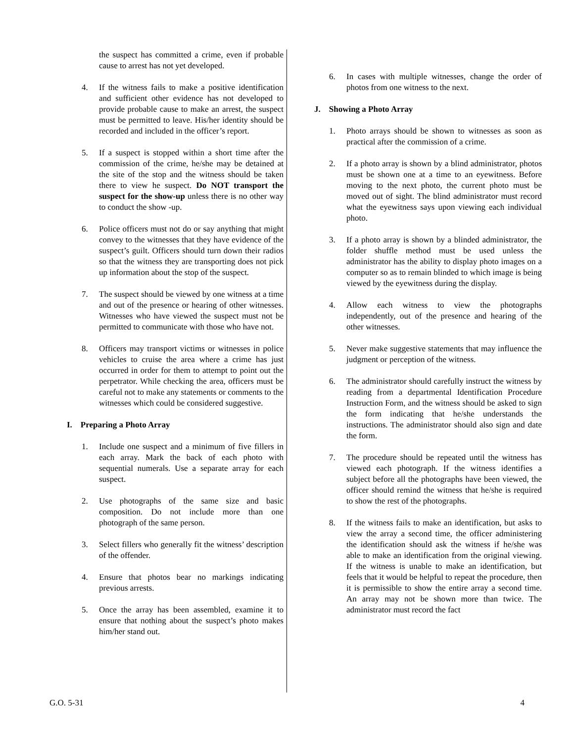the suspect has committed a crime, even if probable cause to arrest has not yet developed.
4. If the witness fails to make a positive identification and sufficient other evidence has not developed to provide probable cause to make an arrest, the suspect must be permitted to leave. His/her identity should be recorded and included in the officer’s report.
5. If a suspect is stopped within a short time after the commission of the crime, he/she may be detained at the site of the stop and the witness should be taken there to view he suspect. Do NOT transport the suspect for the show-up unless there is no other way to conduct the show -up.
6. Police officers must not do or say anything that might convey to the witnesses that they have evidence of the suspect’s guilt. Officers should turn down their radios so that the witness they are transporting does not pick up information about the stop of the suspect.
7. The suspect should be viewed by one witness at a time and out of the presence or hearing of other witnesses. Witnesses who have viewed the suspect must not be permitted to communicate with those who have not.
8. Officers may transport victims or witnesses in police vehicles to cruise the area where a crime has just occurred in order for them to attempt to point out the perpetrator. While checking the area, officers must be careful not to make any statements or comments to the witnesses which could be considered suggestive.
I. Preparing a Photo Array
1. Include one suspect and a minimum of five fillers in each array. Mark the back of each photo with sequential numerals. Use a separate array for each suspect.
2. Use photographs of the same size and basic composition. Do not include more than one photograph of the same person.
3. Select fillers who generally fit the witness’ description of the offender.
4. Ensure that photos bear no markings indicating previous arrests.
5. Once the array has been assembled, examine it to ensure that nothing about the suspect’s photo makes him/her stand out.
6. In cases with multiple witnesses, change the order of photos from one witness to the next.
J. Showing a Photo Array
1. Photo arrays should be shown to witnesses as soon as practical after the commission of a crime.
2. If a photo array is shown by a blind administrator, photos must be shown one at a time to an eyewitness. Before moving to the next photo, the current photo must be moved out of sight. The blind administrator must record what the eyewitness says upon viewing each individual photo.
3. If a photo array is shown by a blinded administrator, the folder shuffle method must be used unless the administrator has the ability to display photo images on a computer so as to remain blinded to which image is being viewed by the eyewitness during the display.
4. Allow each witness to view the photographs independently, out of the presence and hearing of the other witnesses.
5. Never make suggestive statements that may influence the judgment or perception of the witness.
6. The administrator should carefully instruct the witness by reading from a departmental Identification Procedure Instruction Form, and the witness should be asked to sign the form indicating that he/she understands the instructions. The administrator should also sign and date the form.
7. The procedure should be repeated until the witness has viewed each photograph. If the witness identifies a subject before all the photographs have been viewed, the officer should remind the witness that he/she is required to show the rest of the photographs.
8. If the witness fails to make an identification, but asks to view the array a second time, the officer administering the identification should ask the witness if he/she was able to make an identification from the original viewing. If the witness is unable to make an identification, but feels that it would be helpful to repeat the procedure, then it is permissible to show the entire array a second time. An array may not be shown more than twice. The administrator must record the fact
G.O. 5-31 4